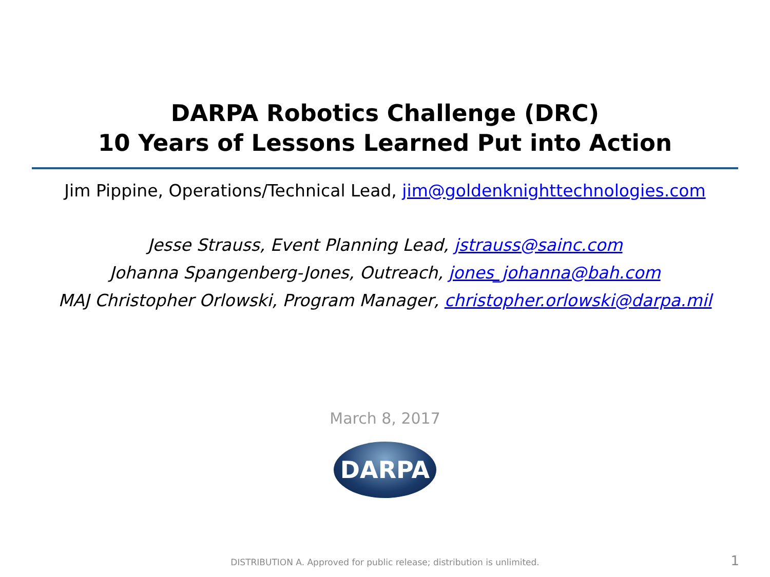DARPA Robotics Challenge (DRC)
10 Years of Lessons Learned Put into Action
Jim Pippine, Operations/Technical Lead, jim@goldenknighttechnologies.com
Jesse Strauss, Event Planning Lead, jstrauss@sainc.com
Johanna Spangenberg-Jones, Outreach, jones_johanna@bah.com
MAJ Christopher Orlowski, Program Manager, christopher.orlowski@darpa.mil
March 8, 2017
DARPA
DISTRIBUTION A. Approved for public release; distribution is unlimited. 1